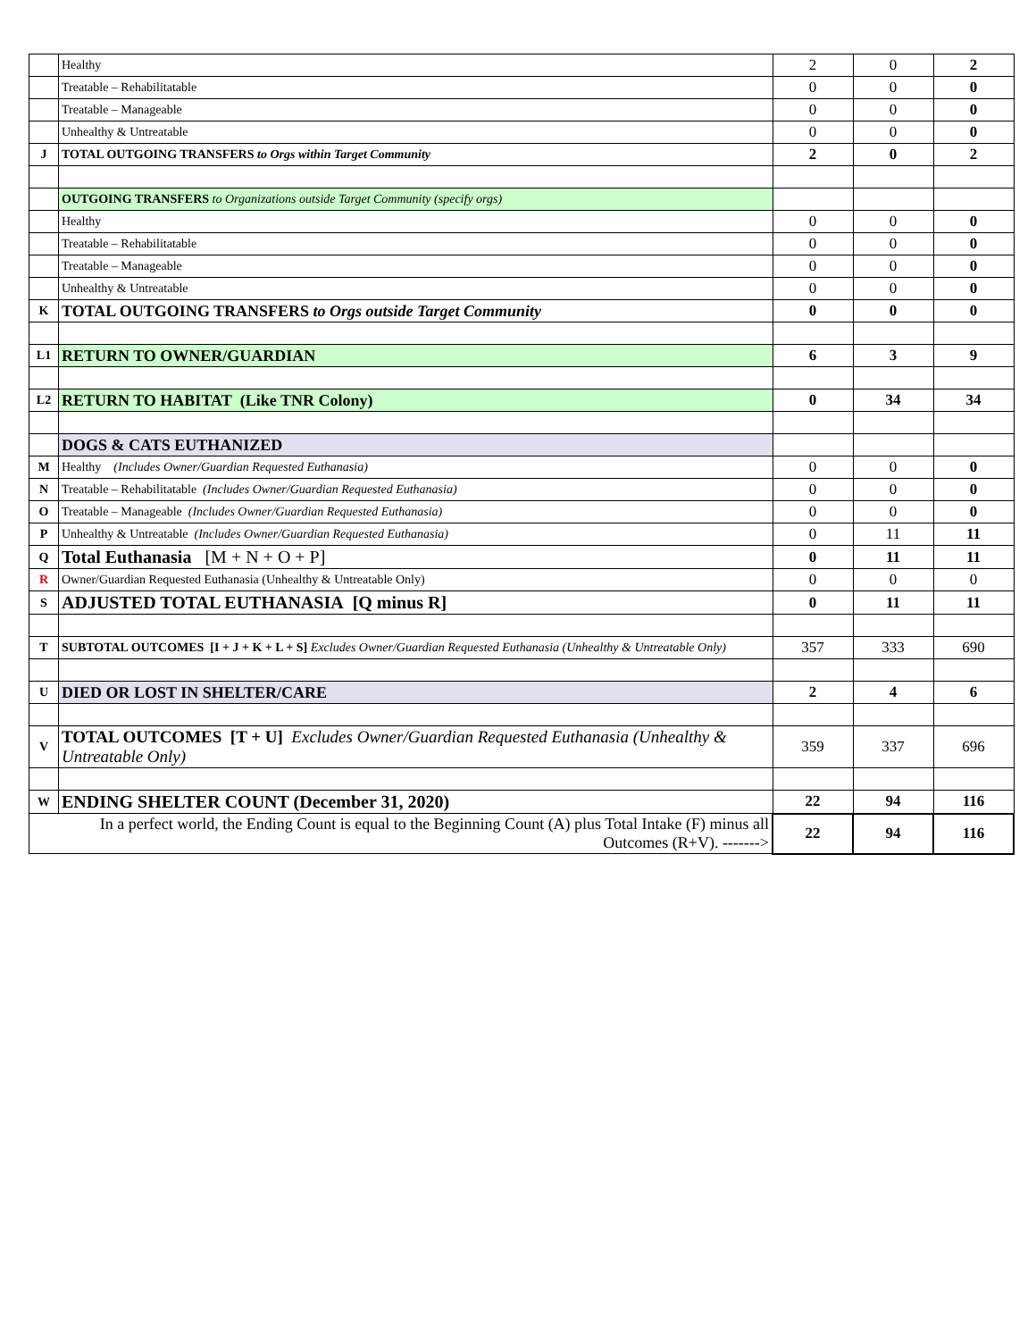| | Healthy | 2 | 0 | 2 |
| | Treatable – Rehabilitatable | 0 | 0 | 0 |
| | Treatable – Manageable | 0 | 0 | 0 |
| | Unhealthy & Untreatable | 0 | 0 | 0 |
| J | TOTAL OUTGOING TRANSFERS to Orgs within Target Community | 2 | 0 | 2 |
| | OUTGOING TRANSFERS to Organizations outside Target Community (specify orgs) | | | |
| | Healthy | 0 | 0 | 0 |
| | Treatable – Rehabilitatable | 0 | 0 | 0 |
| | Treatable – Manageable | 0 | 0 | 0 |
| | Unhealthy & Untreatable | 0 | 0 | 0 |
| K | TOTAL OUTGOING TRANSFERS to Orgs outside Target Community | 0 | 0 | 0 |
| L1 | RETURN TO OWNER/GUARDIAN | 6 | 3 | 9 |
| L2 | RETURN TO HABITAT (Like TNR Colony) | 0 | 34 | 34 |
| | DOGS & CATS EUTHANIZED | | | |
| M | Healthy (Includes Owner/Guardian Requested Euthanasia) | 0 | 0 | 0 |
| N | Treatable – Rehabilitatable (Includes Owner/Guardian Requested Euthanasia) | 0 | 0 | 0 |
| O | Treatable – Manageable (Includes Owner/Guardian Requested Euthanasia) | 0 | 0 | 0 |
| P | Unhealthy & Untreatable (Includes Owner/Guardian Requested Euthanasia) | 0 | 11 | 11 |
| Q | Total Euthanasia [M + N + O + P] | 0 | 11 | 11 |
| R | Owner/Guardian Requested Euthanasia (Unhealthy & Untreatable Only) | 0 | 0 | 0 |
| S | ADJUSTED TOTAL EUTHANASIA [Q minus R] | 0 | 11 | 11 |
| T | SUBTOTAL OUTCOMES [I + J + K + L + S] Excludes Owner/Guardian Requested Euthanasia (Unhealthy & Untreatable Only) | 357 | 333 | 690 |
| U | DIED OR LOST IN SHELTER/CARE | 2 | 4 | 6 |
| V | TOTAL OUTCOMES [T + U] Excludes Owner/Guardian Requested Euthanasia (Unhealthy & Untreatable Only) | 359 | 337 | 696 |
| W | ENDING SHELTER COUNT (December 31, 2020) | 22 | 94 | 116 |
| In a perfect world, the Ending Count is equal to the Beginning Count (A) plus Total Intake (F) minus all Outcomes (R+V). -------> | | 22 | 94 | 116 |